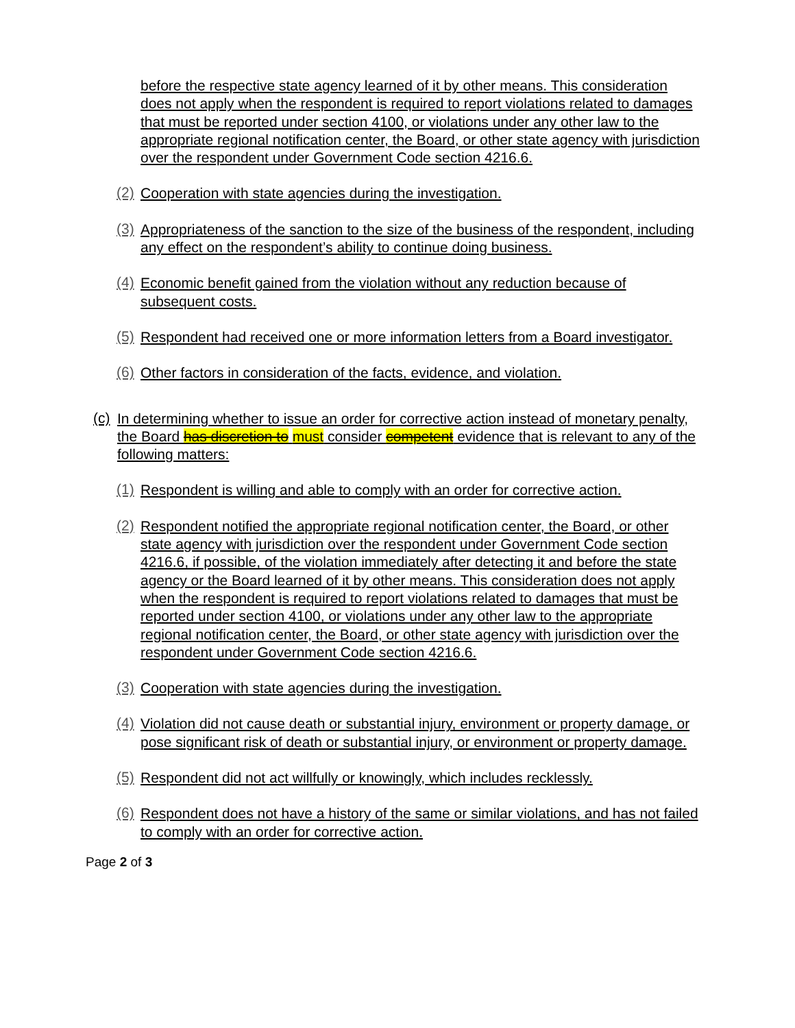before the respective state agency learned of it by other means. This consideration does not apply when the respondent is required to report violations related to damages that must be reported under section 4100, or violations under any other law to the appropriate regional notification center, the Board, or other state agency with jurisdiction over the respondent under Government Code section 4216.6.
(2)
Cooperation with state agencies during the investigation.
(3)
Appropriateness of the sanction to the size of the business of the respondent, including any effect on the respondent’s ability to continue doing business.
(4)
Economic benefit gained from the violation without any reduction because of subsequent costs.
(5)
Respondent had received one or more information letters from a Board investigator.
(6)
Other factors in consideration of the facts, evidence, and violation.
(c)
In determining whether to issue an order for corrective action instead of monetary penalty, the Board has discretion to must consider competent evidence that is relevant to any of the following matters:
(1)
Respondent is willing and able to comply with an order for corrective action.
(2)
Respondent notified the appropriate regional notification center, the Board, or other state agency with jurisdiction over the respondent under Government Code section 4216.6, if possible, of the violation immediately after detecting it and before the state agency or the Board learned of it by other means. This consideration does not apply when the respondent is required to report violations related to damages that must be reported under section 4100, or violations under any other law to the appropriate regional notification center, the Board, or other state agency with jurisdiction over the respondent under Government Code section 4216.6.
(3)
Cooperation with state agencies during the investigation.
(4)
Violation did not cause death or substantial injury, environment or property damage, or pose significant risk of death or substantial injury, or environment or property damage.
(5)
Respondent did not act willfully or knowingly, which includes recklessly.
(6)
Respondent does not have a history of the same or similar violations, and has not failed to comply with an order for corrective action.
Page 2 of 3